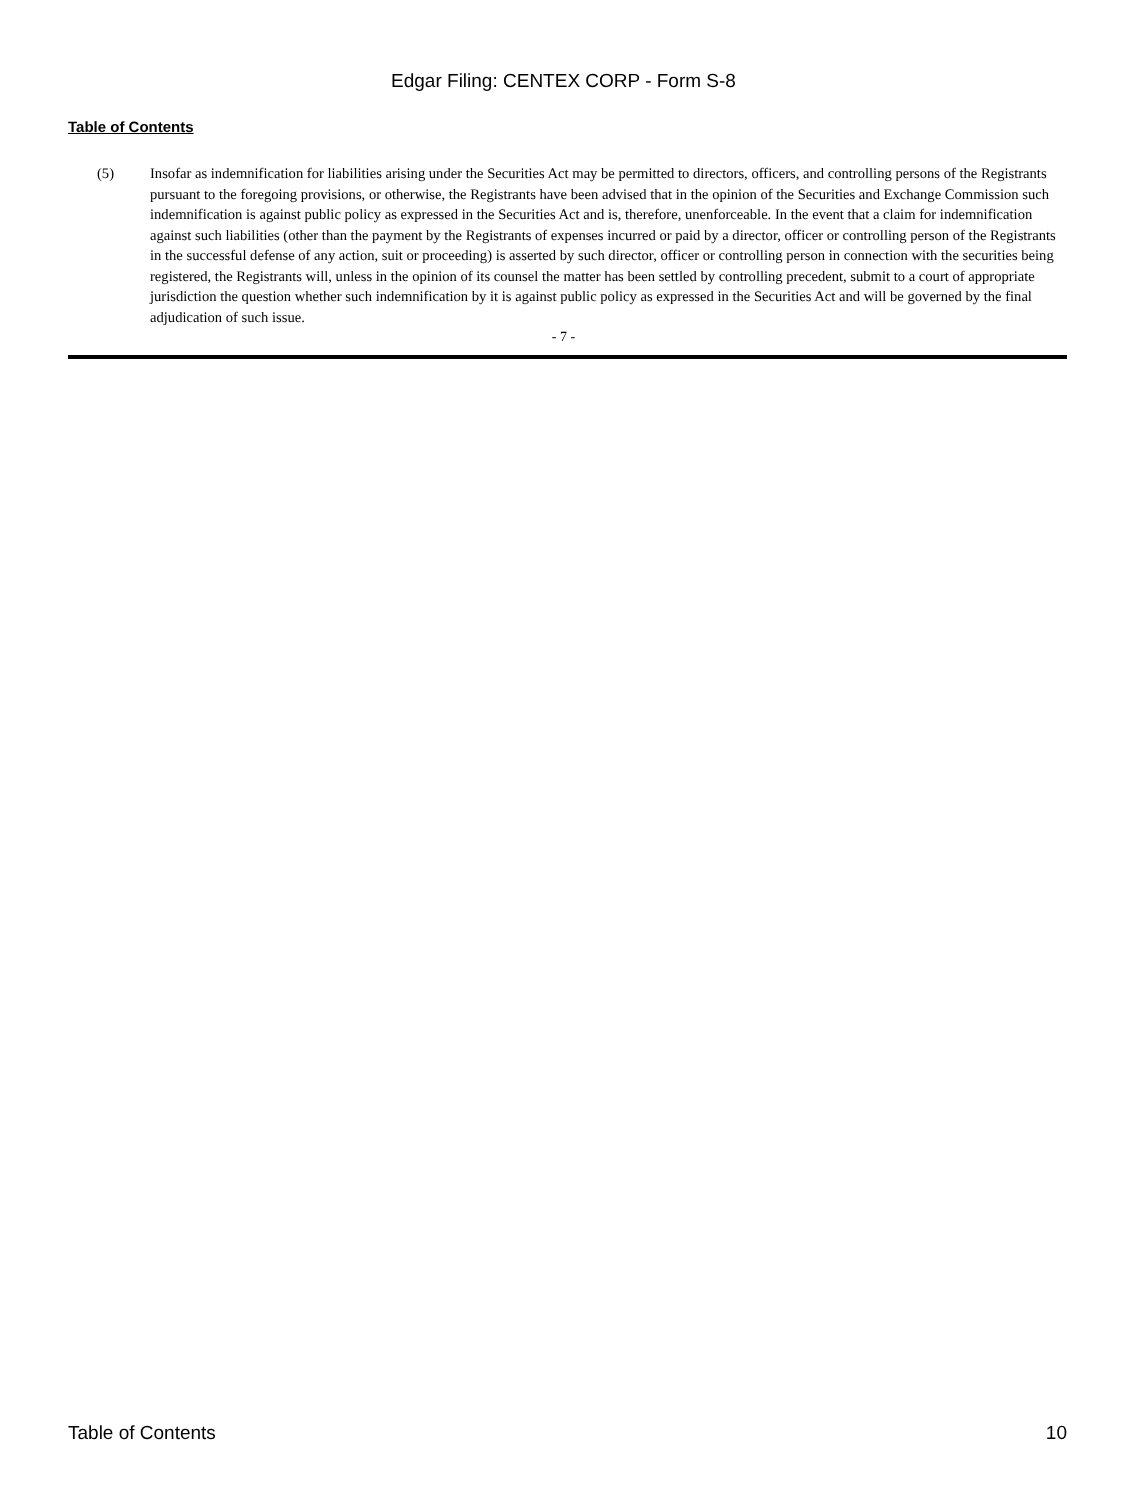Edgar Filing: CENTEX CORP - Form S-8
Table of Contents
(5) Insofar as indemnification for liabilities arising under the Securities Act may be permitted to directors, officers, and controlling persons of the Registrants pursuant to the foregoing provisions, or otherwise, the Registrants have been advised that in the opinion of the Securities and Exchange Commission such indemnification is against public policy as expressed in the Securities Act and is, therefore, unenforceable. In the event that a claim for indemnification against such liabilities (other than the payment by the Registrants of expenses incurred or paid by a director, officer or controlling person of the Registrants in the successful defense of any action, suit or proceeding) is asserted by such director, officer or controlling person in connection with the securities being registered, the Registrants will, unless in the opinion of its counsel the matter has been settled by controlling precedent, submit to a court of appropriate jurisdiction the question whether such indemnification by it is against public policy as expressed in the Securities Act and will be governed by the final adjudication of such issue.
- 7 -
Table of Contents 10